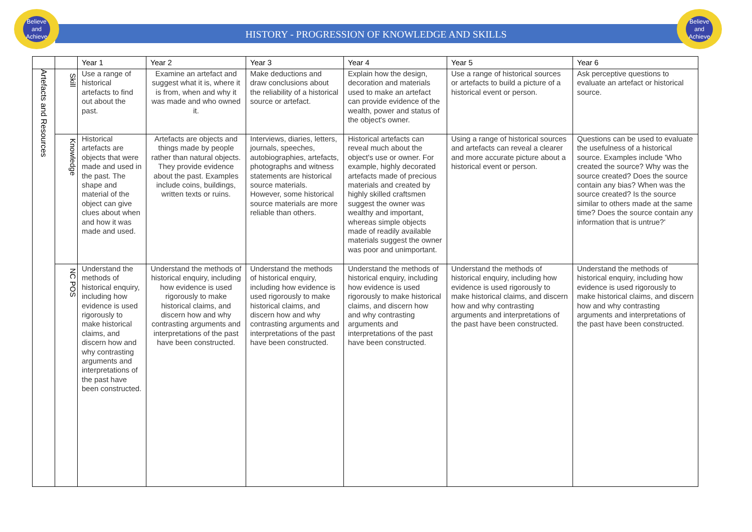Believe and Achieve
Believe and Achieve
HISTORY - PROGRESSION OF KNOWLEDGE AND SKILLS
| | | Year 1 | Year 2 | Year 3 | Year 4 | Year 5 | Year 6 |
| --- | --- | --- | --- | --- | --- | --- | --- |
| Artefacts and Resources | Skill | Use a range of historical artefacts to find out about the past. | Examine an artefact and suggest what it is, where it is from, when and why it was made and who owned it. | Make deductions and draw conclusions about the reliability of a historical source or artefact. | Explain how the design, decoration and materials used to make an artefact can provide evidence of the wealth, power and status of the object's owner. | Use a range of historical sources or artefacts to build a picture of a historical event or person. | Ask perceptive questions to evaluate an artefact or historical source. |
| | Knowledge | Historical artefacts are objects that were made and used in the past. The shape and material of the object can give clues about when and how it was made and used. | Artefacts are objects and things made by people rather than natural objects. They provide evidence about the past. Examples include coins, buildings, written texts or ruins. | Interviews, diaries, letters, journals, speeches, autobiographies, artefacts, photographs and witness statements are historical source materials. However, some historical source materials are more reliable than others. | Historical artefacts can reveal much about the object's use or owner. For example, highly decorated artefacts made of precious materials and created by highly skilled craftsmen suggest the owner was wealthy and important, whereas simple objects made of readily available materials suggest the owner was poor and unimportant. | Using a range of historical sources and artefacts can reveal a clearer and more accurate picture about a historical event or person. | Questions can be used to evaluate the usefulness of a historical source. Examples include 'Who created the source? Why was the source created? Does the source contain any bias? When was the source created? Is the source similar to others made at the same time? Does the source contain any information that is untrue?' |
| | NC POS | Understand the methods of historical enquiry, including how evidence is used rigorously to make historical claims, and discern how and why contrasting arguments and interpretations of the past have been constructed. | Understand the methods of historical enquiry, including how evidence is used rigorously to make historical claims, and discern how and why contrasting arguments and interpretations of the past have been constructed. | Understand the methods of historical enquiry, including how evidence is used rigorously to make historical claims, and discern how and why contrasting arguments and interpretations of the past have been constructed. | Understand the methods of historical enquiry, including how evidence is used rigorously to make historical claims, and discern how and why contrasting arguments and interpretations of the past have been constructed. | Understand the methods of historical enquiry, including how evidence is used rigorously to make historical claims, and discern how and why contrasting arguments and interpretations of the past have been constructed. | Understand the methods of historical enquiry, including how evidence is used rigorously to make historical claims, and discern how and why contrasting arguments and interpretations of the past have been constructed. |